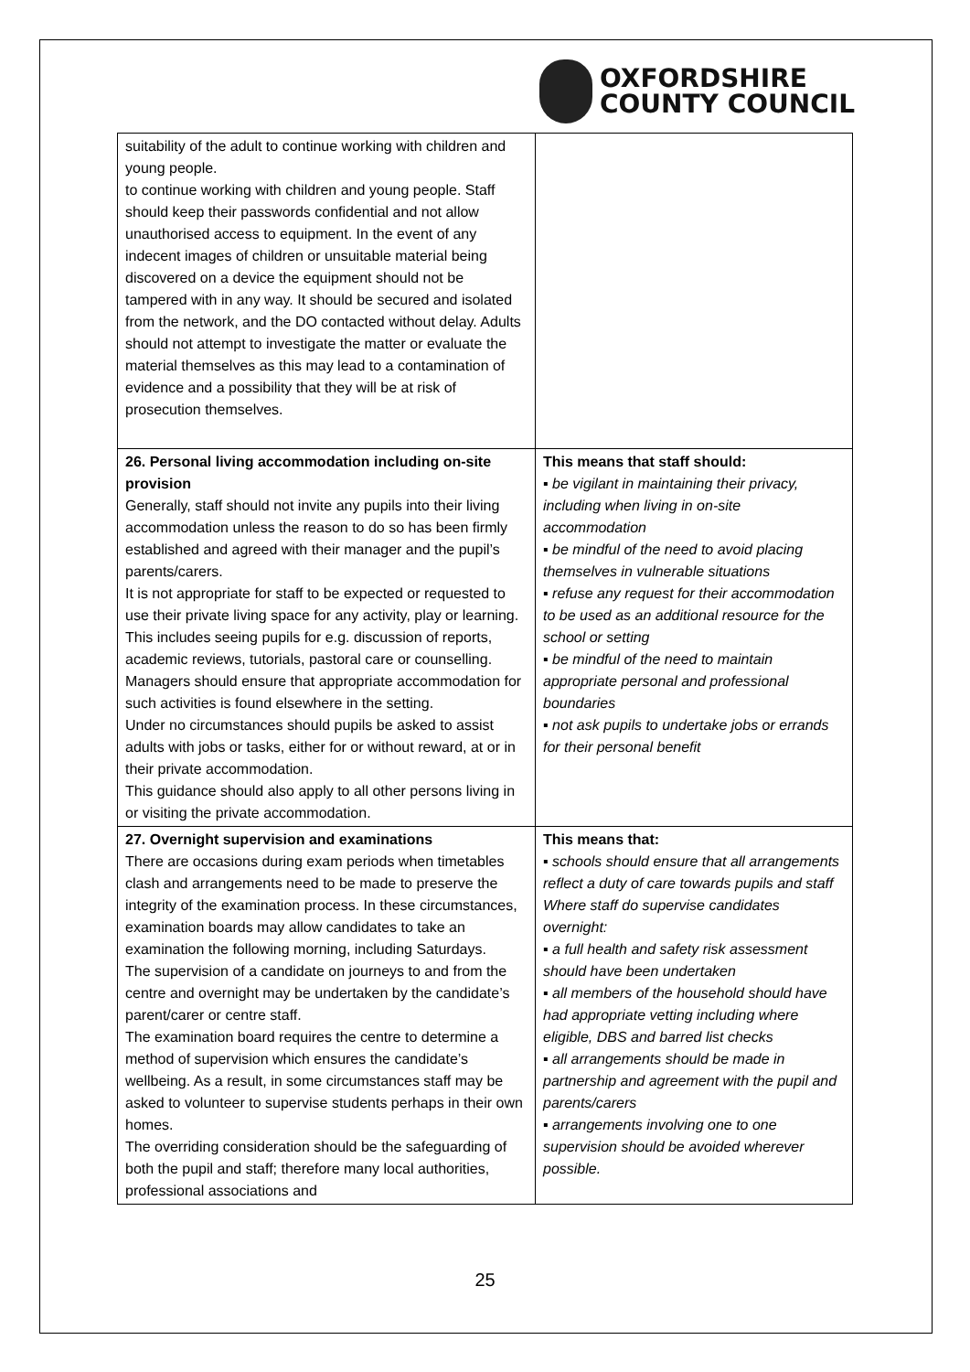OXFORDSHIRE
COUNTY COUNCIL
| suitability of the adult to continue working with children and young people. to continue working with children and young people. Staff should keep their passwords confidential and not allow unauthorised access to equipment. In the event of any indecent images of children or unsuitable material being discovered on a device the equipment should not be tampered with in any way. It should be secured and isolated from the network, and the DO contacted without delay. Adults should not attempt to investigate the matter or evaluate the material themselves as this may lead to a contamination of evidence and a possibility that they will be at risk of prosecution themselves. | |
| 26. Personal living accommodation including on-site provision Generally, staff should not invite any pupils into their living accommodation unless the reason to do so has been firmly established and agreed with their manager and the pupil’s parents/carers. It is not appropriate for staff to be expected or requested to use their private living space for any activity, play or learning. This includes seeing pupils for e.g. discussion of reports, academic reviews, tutorials, pastoral care or counselling. Managers should ensure that appropriate accommodation for such activities is found elsewhere in the setting. Under no circumstances should pupils be asked to assist adults with jobs or tasks, either for or without reward, at or in their private accommodation. This guidance should also apply to all other persons living in or visiting the private accommodation. | This means that staff should: ▪ be vigilant in maintaining their privacy, including when living in on-site accommodation ▪ be mindful of the need to avoid placing themselves in vulnerable situations ▪ refuse any request for their accommodation to be used as an additional resource for the school or setting ▪ be mindful of the need to maintain appropriate personal and professional boundaries ▪ not ask pupils to undertake jobs or errands for their personal benefit |
| 27. Overnight supervision and examinations There are occasions during exam periods when timetables clash and arrangements need to be made to preserve the integrity of the examination process. In these circumstances, examination boards may allow candidates to take an examination the following morning, including Saturdays. The supervision of a candidate on journeys to and from the centre and overnight may be undertaken by the candidate’s parent/carer or centre staff. The examination board requires the centre to determine a method of supervision which ensures the candidate’s wellbeing. As a result, in some circumstances staff may be asked to volunteer to supervise students perhaps in their own homes. The overriding consideration should be the safeguarding of both the pupil and staff; therefore many local authorities, professional associations and | This means that: ▪ schools should ensure that all arrangements reflect a duty of care towards pupils and staff Where staff do supervise candidates overnight: ▪ a full health and safety risk assessment should have been undertaken ▪ all members of the household should have had appropriate vetting including where eligible, DBS and barred list checks ▪ all arrangements should be made in partnership and agreement with the pupil and parents/carers ▪ arrangements involving one to one supervision should be avoided wherever possible. |
25